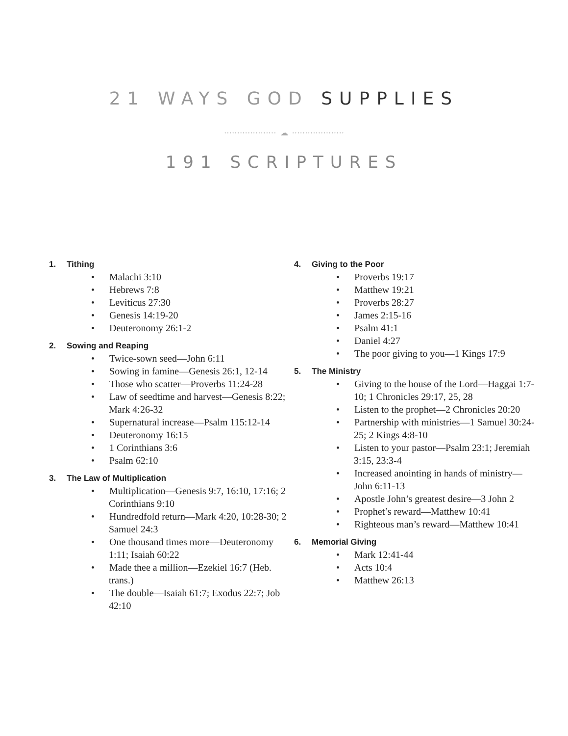21 WAYS GOD SUPPLIES
···················· ☁ ····················
191 SCRIPTURES
1. Tithing
• Malachi 3:10
• Hebrews 7:8
• Leviticus 27:30
• Genesis 14:19-20
• Deuteronomy 26:1-2
2. Sowing and Reaping
• Twice-sown seed—John 6:11
• Sowing in famine—Genesis 26:1, 12-14
• Those who scatter—Proverbs 11:24-28
• Law of seedtime and harvest—Genesis 8:22; Mark 4:26-32
• Supernatural increase—Psalm 115:12-14
• Deuteronomy 16:15
• 1 Corinthians 3:6
• Psalm 62:10
3. The Law of Multiplication
• Multiplication—Genesis 9:7, 16:10, 17:16; 2 Corinthians 9:10
• Hundredfold return—Mark 4:20, 10:28-30; 2 Samuel 24:3
• One thousand times more—Deuteronomy 1:11; Isaiah 60:22
• Made thee a million—Ezekiel 16:7 (Heb. trans.)
• The double—Isaiah 61:7; Exodus 22:7; Job 42:10
4. Giving to the Poor
• Proverbs 19:17
• Matthew 19:21
• Proverbs 28:27
• James 2:15-16
• Psalm 41:1
• Daniel 4:27
• The poor giving to you—1 Kings 17:9
5. The Ministry
• Giving to the house of the Lord—Haggai 1:7-10; 1 Chronicles 29:17, 25, 28
• Listen to the prophet—2 Chronicles 20:20
• Partnership with ministries—1 Samuel 30:24-25; 2 Kings 4:8-10
• Listen to your pastor—Psalm 23:1; Jeremiah 3:15, 23:3-4
• Increased anointing in hands of ministry—John 6:11-13
• Apostle John’s greatest desire—3 John 2
• Prophet’s reward—Matthew 10:41
• Righteous man’s reward—Matthew 10:41
6. Memorial Giving
• Mark 12:41-44
• Acts 10:4
• Matthew 26:13